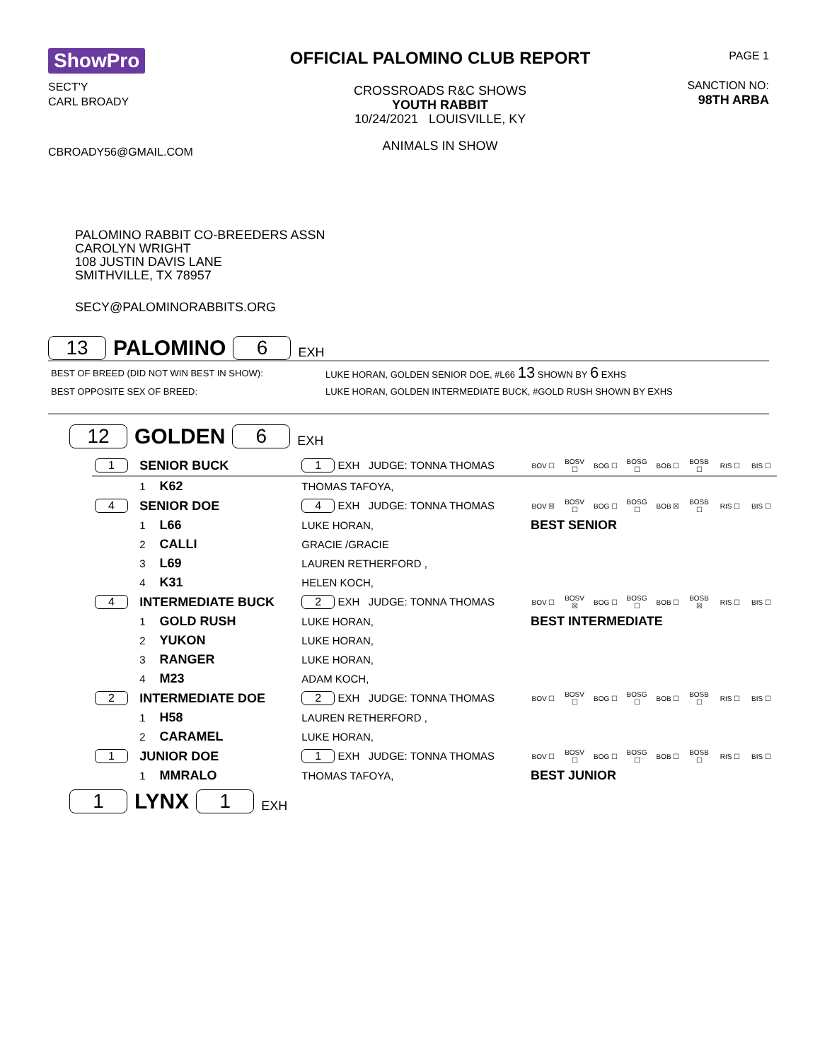ShowPro
SECT'Y
CARL BROADY
CBROADY56@GMAIL.COM
OFFICIAL PALOMINO CLUB REPORT
CROSSROADS R&C SHOWS
YOUTH RABBIT
10/24/2021 LOUISVILLE, KY
ANIMALS IN SHOW
PAGE 1
SANCTION NO:
98TH ARBA
PALOMINO RABBIT CO-BREEDERS ASSN
CAROLYN WRIGHT
108 JUSTIN DAVIS LANE
SMITHVILLE, TX 78957
SECY@PALOMINORABBITS.ORG
13 PALOMINO 6 EXH
| BEST OF BREED (DID NOT WIN BEST IN SHOW): | LUKE HORAN, GOLDEN SENIOR DOE, #L66 13 SHOWN BY 6 EXHS |
| BEST OPPOSITE SEX OF BREED: | LUKE HORAN, GOLDEN INTERMEDIATE BUCK, #GOLD RUSH SHOWN BY EXHS |
12 GOLDEN 6 EXH
| 1 | SENIOR BUCK | | 1 EXH JUDGE: TONNA THOMAS | BOV ☐ | BOSV ☐ | BOG ☐ | BOSG ☐ | BOB ☐ | BOSB ☐ | RIS ☐ | BIS ☐ |
| | 1 | K62 | THOMAS TAFOYA, | | | | | | | | |
| 4 | SENIOR DOE | | 4 EXH JUDGE: TONNA THOMAS | BOV ☒ | BOSV ☐ | BOG ☐ | BOSG ☐ | BOB ☒ | BOSB ☐ | RIS ☐ | BIS ☐ |
| | 1 | L66 | LUKE HORAN, | BEST SENIOR | | | | | | | |
| | 2 | CALLI | GRACIE /GRACIE | | | | | | | | |
| | 3 | L69 | LAUREN RETHERFORD , | | | | | | | | |
| | 4 | K31 | HELEN KOCH, | | | | | | | | |
| 4 | INTERMEDIATE BUCK | | 2 EXH JUDGE: TONNA THOMAS | BOV ☐ | BOSV ☒ | BOG ☐ | BOSG ☐ | BOB ☐ | BOSB ☒ | RIS ☐ | BIS ☐ |
| | 1 | GOLD RUSH | LUKE HORAN, | BEST INTERMEDIATE | | | | | | | |
| | 2 | YUKON | LUKE HORAN, | | | | | | | | |
| | 3 | RANGER | LUKE HORAN, | | | | | | | | |
| | 4 | M23 | ADAM KOCH, | | | | | | | | |
| 2 | INTERMEDIATE DOE | | 2 EXH JUDGE: TONNA THOMAS | BOV ☐ | BOSV ☐ | BOG ☐ | BOSG ☐ | BOB ☐ | BOSB ☐ | RIS ☐ | BIS ☐ |
| | 1 | H58 | LAUREN RETHERFORD , | | | | | | | | |
| | 2 | CARAMEL | LUKE HORAN, | | | | | | | | |
| 1 | JUNIOR DOE | | 1 EXH JUDGE: TONNA THOMAS | BOV ☐ | BOSV ☐ | BOG ☐ | BOSG ☐ | BOB ☐ | BOSB ☐ | RIS ☐ | BIS ☐ |
| | 1 | MMRALO | THOMAS TAFOYA, | BEST JUNIOR | | | | | | | |
1 LYNX 1 EXH